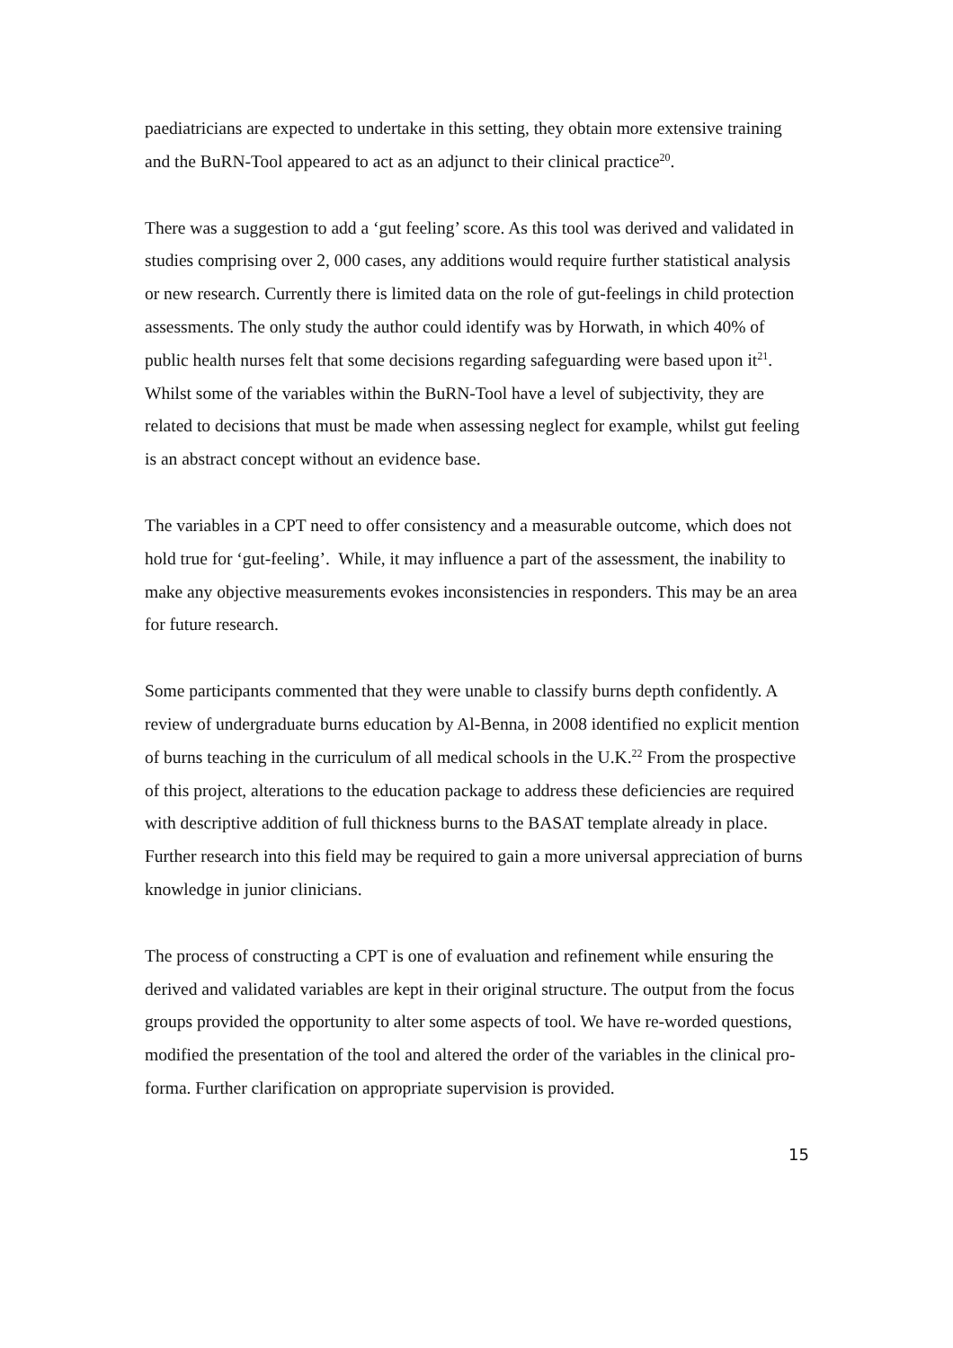paediatricians are expected to undertake in this setting, they obtain more extensive training and the BuRN-Tool appeared to act as an adjunct to their clinical practice<sup>20</sup>.
There was a suggestion to add a ‘gut feeling’ score. As this tool was derived and validated in studies comprising over 2, 000 cases, any additions would require further statistical analysis or new research. Currently there is limited data on the role of gut-feelings in child protection assessments. The only study the author could identify was by Horwath, in which 40% of public health nurses felt that some decisions regarding safeguarding were based upon it<sup>21</sup>. Whilst some of the variables within the BuRN-Tool have a level of subjectivity, they are related to decisions that must be made when assessing neglect for example, whilst gut feeling is an abstract concept without an evidence base.
The variables in a CPT need to offer consistency and a measurable outcome, which does not hold true for ‘gut-feeling’. While, it may influence a part of the assessment, the inability to make any objective measurements evokes inconsistencies in responders. This may be an area for future research.
Some participants commented that they were unable to classify burns depth confidently. A review of undergraduate burns education by Al-Benna, in 2008 identified no explicit mention of burns teaching in the curriculum of all medical schools in the U.K.<sup>22</sup> From the prospective of this project, alterations to the education package to address these deficiencies are required with descriptive addition of full thickness burns to the BASAT template already in place. Further research into this field may be required to gain a more universal appreciation of burns knowledge in junior clinicians.
The process of constructing a CPT is one of evaluation and refinement while ensuring the derived and validated variables are kept in their original structure. The output from the focus groups provided the opportunity to alter some aspects of tool. We have re-worded questions, modified the presentation of the tool and altered the order of the variables in the clinical pro-forma. Further clarification on appropriate supervision is provided.
15